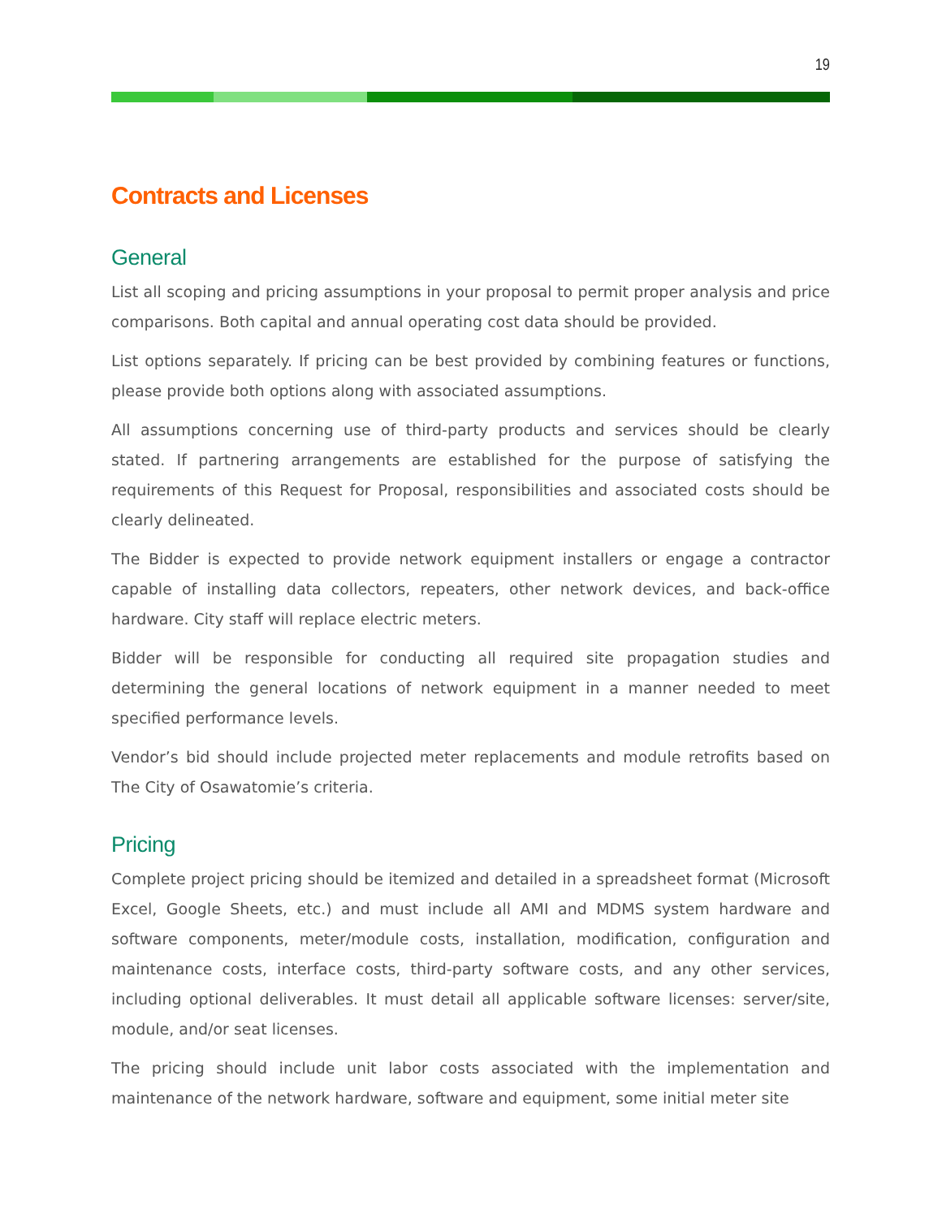19
Contracts and Licenses
General
List all scoping and pricing assumptions in your proposal to permit proper analysis and price comparisons. Both capital and annual operating cost data should be provided.
List options separately. If pricing can be best provided by combining features or functions, please provide both options along with associated assumptions.
All assumptions concerning use of third-party products and services should be clearly stated. If partnering arrangements are established for the purpose of satisfying the requirements of this Request for Proposal, responsibilities and associated costs should be clearly delineated.
The Bidder is expected to provide network equipment installers or engage a contractor capable of installing data collectors, repeaters, other network devices, and back-office hardware. City staff will replace electric meters.
Bidder will be responsible for conducting all required site propagation studies and determining the general locations of network equipment in a manner needed to meet specified performance levels.
Vendor’s bid should include projected meter replacements and module retrofits based on The City of Osawatomie’s criteria.
Pricing
Complete project pricing should be itemized and detailed in a spreadsheet format (Microsoft Excel, Google Sheets, etc.) and must include all AMI and MDMS system hardware and software components, meter/module costs, installation, modification, configuration and maintenance costs, interface costs, third-party software costs, and any other services, including optional deliverables. It must detail all applicable software licenses: server/site, module, and/or seat licenses.
The pricing should include unit labor costs associated with the implementation and maintenance of the network hardware, software and equipment, some initial meter site